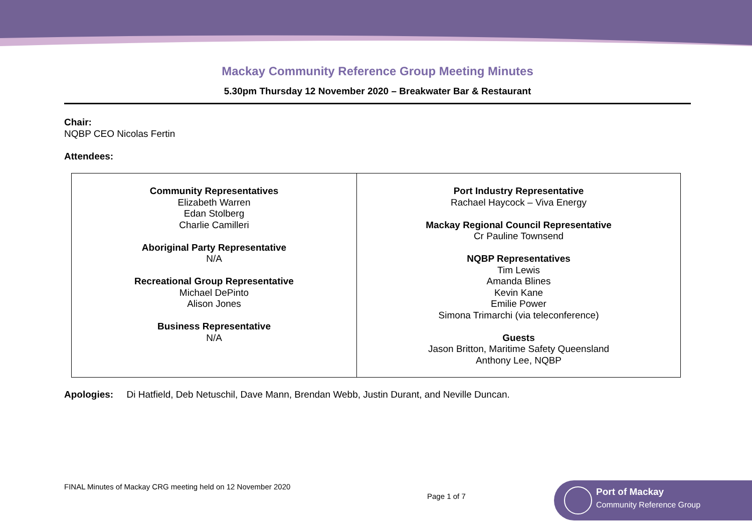Mackay Community Reference Group Meeting Minutes
5.30pm Thursday 12 November 2020 – Breakwater Bar & Restaurant
Chair:
NQBP CEO Nicolas Fertin
Attendees:
| Community Representatives Elizabeth Warren Edan Stolberg Charlie Camilleri Aboriginal Party Representative N/A Recreational Group Representative Michael DePinto Alison Jones Business Representative N/A | Port Industry Representative Rachael Haycock – Viva Energy Mackay Regional Council Representative Cr Pauline Townsend NQBP Representatives Tim Lewis Amanda Blines Kevin Kane Emilie Power Simona Trimarchi (via teleconference) Guests Jason Britton, Maritime Safety Queensland Anthony Lee, NQBP |
Apologies: Di Hatfield, Deb Netuschil, Dave Mann, Brendan Webb, Justin Durant, and Neville Duncan.
FINAL Minutes of Mackay CRG meeting held on 12 November 2020
Page 1 of 7
Port of Mackay
Community Reference Group